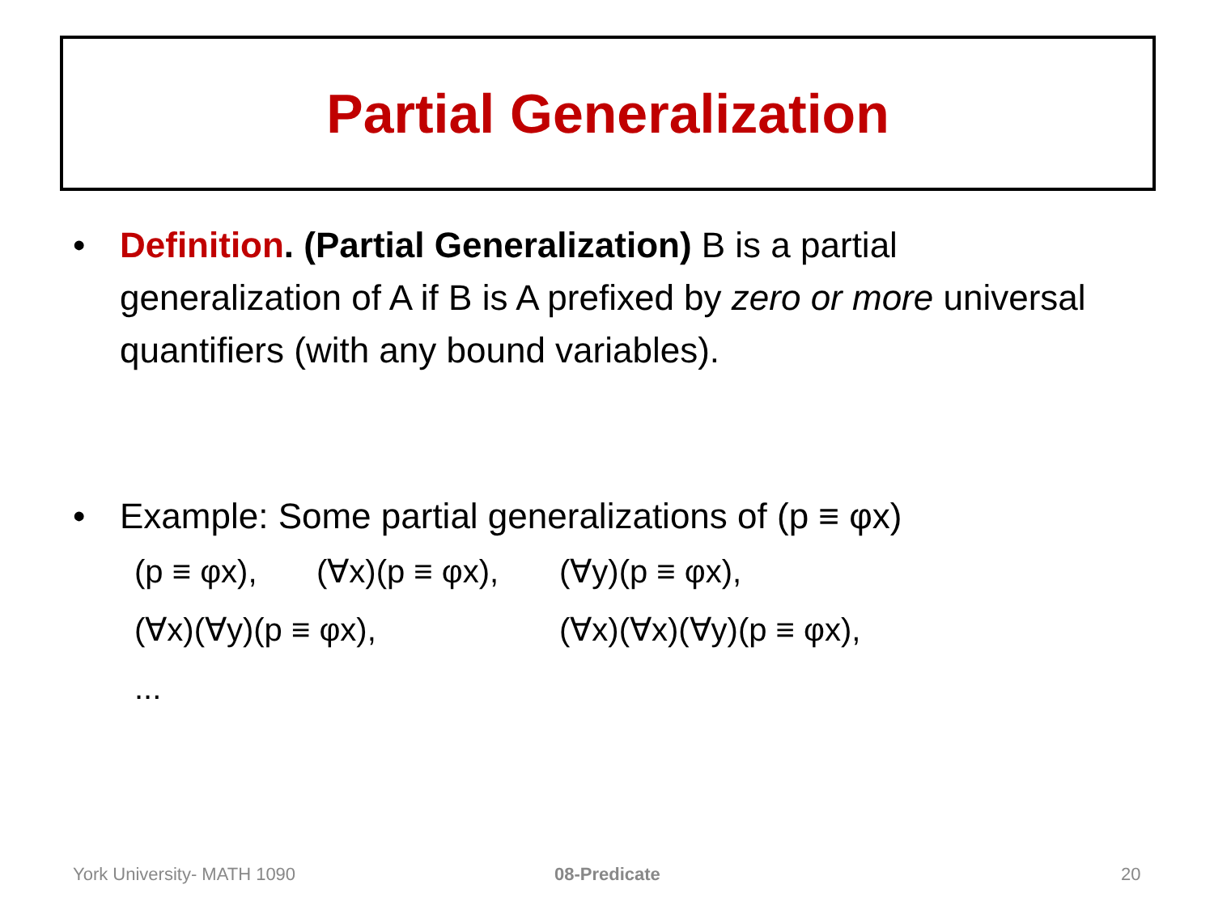Partial Generalization
• Definition. (Partial Generalization) B is a partial generalization of A if B is A prefixed by zero or more universal quantifiers (with any bound variables).
• Example: Some partial generalizations of (p ≡ φx)
(p ≡ φx), (∀x)(p ≡ φx), (∀y)(p ≡ φx),
(∀x)(∀y)(p ≡ φx), (∀x)(∀x)(∀y)(p ≡ φx),
...
York University- MATH 1090 08-Predicate 20